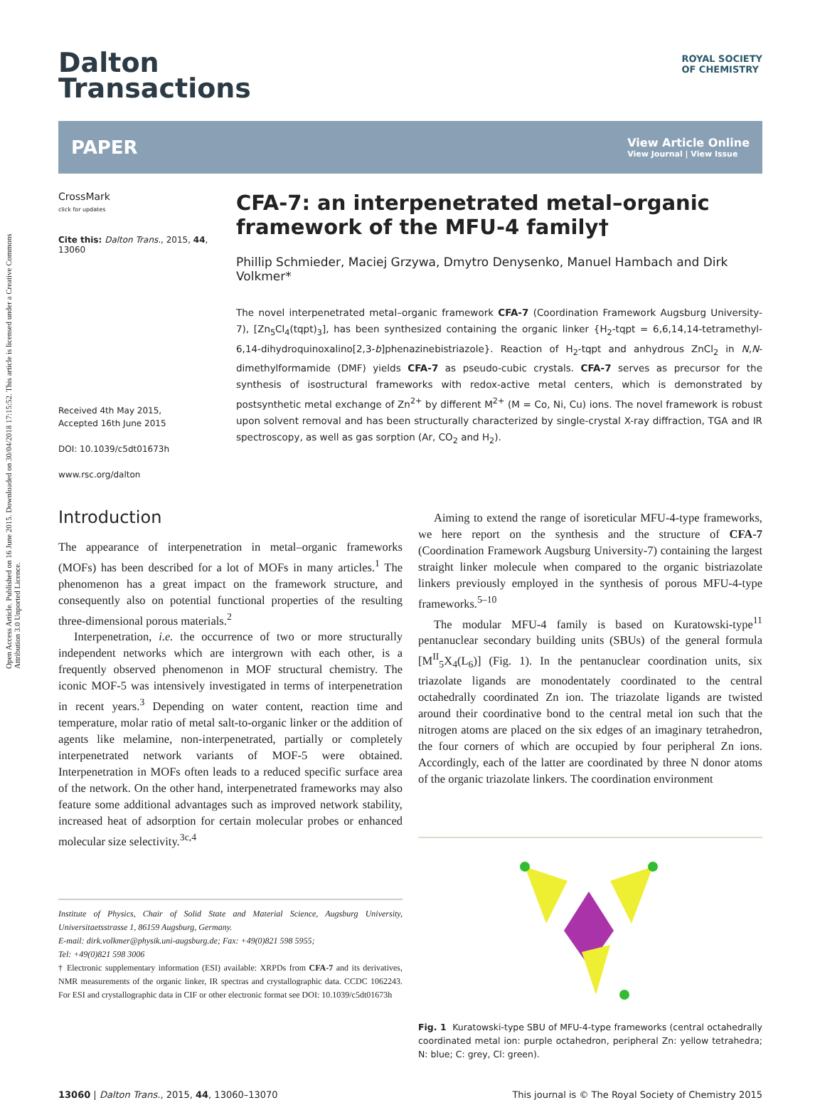Open Access Article. Published on 16 June 2015. Downloaded on 30/04/2018 17:15:52. This article is licensed under a Creative Commons Attribution 3.0 Unported Licence.
Dalton
Transactions
ROYAL SOCIETY
OF CHEMISTRY
PAPER View Article Online
View Journal | View Issue
CrossMark
click for updates
Cite this: Dalton Trans., 2015, 44, 13060
Received 4th May 2015,
Accepted 16th June 2015
DOI: 10.1039/c5dt01673h
www.rsc.org/dalton
CFA-7: an interpenetrated metal–organic framework of the MFU-4 family†
Phillip Schmieder, Maciej Grzywa, Dmytro Denysenko, Manuel Hambach and Dirk Volkmer*
The novel interpenetrated metal–organic framework CFA-7 (Coordination Framework Augsburg University-7), [Zn<sub>5</sub>Cl<sub>4</sub>(tqpt)<sub>3</sub>], has been synthesized containing the organic linker {H<sub>2</sub>-tqpt = 6,6,14,14-tetramethyl-6,14-dihydroquinoxalino[2,3-b]phenazinebistriazole}. Reaction of H<sub>2</sub>-tqpt and anhydrous ZnCl<sub>2</sub> in N,N-dimethylformamide (DMF) yields CFA-7 as pseudo-cubic crystals. CFA-7 serves as precursor for the synthesis of isostructural frameworks with redox-active metal centers, which is demonstrated by postsynthetic metal exchange of Zn<sup>2+</sup> by different M<sup>2+</sup> (M = Co, Ni, Cu) ions. The novel framework is robust upon solvent removal and has been structurally characterized by single-crystal X-ray diffraction, TGA and IR spectroscopy, as well as gas sorption (Ar, CO<sub>2</sub> and H<sub>2</sub>).
Introduction
The appearance of interpenetration in metal–organic frameworks (MOFs) has been described for a lot of MOFs in many articles.<sup>1</sup> The phenomenon has a great impact on the framework structure, and consequently also on potential functional properties of the resulting three-dimensional porous materials.<sup>2</sup>
Interpenetration, i.e. the occurrence of two or more structurally independent networks which are intergrown with each other, is a frequently observed phenomenon in MOF structural chemistry. The iconic MOF-5 was intensively investigated in terms of interpenetration in recent years.<sup>3</sup> Depending on water content, reaction time and temperature, molar ratio of metal salt-to-organic linker or the addition of agents like melamine, non-interpenetrated, partially or completely interpenetrated network variants of MOF-5 were obtained. Interpenetration in MOFs often leads to a reduced specific surface area of the network. On the other hand, interpenetrated frameworks may also feature some additional advantages such as improved network stability, increased heat of adsorption for certain molecular probes or enhanced molecular size selectivity.<sup>3c,4</sup>
Institute of Physics, Chair of Solid State and Material Science, Augsburg University, Universitaetsstrasse 1, 86159 Augsburg, Germany.
E-mail: dirk.volkmer@physik.uni-augsburg.de; Fax: +49(0)821 598 5955;
Tel: +49(0)821 598 3006
† Electronic supplementary information (ESI) available: XRPDs from CFA-7 and its derivatives, NMR measurements of the organic linker, IR spectras and crystallographic data. CCDC 1062243. For ESI and crystallographic data in CIF or other electronic format see DOI: 10.1039/c5dt01673h
Aiming to extend the range of isoreticular MFU-4-type frameworks, we here report on the synthesis and the structure of CFA-7 (Coordination Framework Augsburg University-7) containing the largest straight linker molecule when compared to the organic bistriazolate linkers previously employed in the synthesis of porous MFU-4-type frameworks.<sup>5–10</sup>
The modular MFU-4 family is based on Kuratowski-type<sup>11</sup> pentanuclear secondary building units (SBUs) of the general formula [M<sup>II</sup><sub>5</sub>X<sub>4</sub>(L<sub>6</sub>)] (Fig. 1). In the pentanuclear coordination units, six triazolate ligands are monodentately coordinated to the central octahedrally coordinated Zn ion. The triazolate ligands are twisted around their coordinative bond to the central metal ion such that the nitrogen atoms are placed on the six edges of an imaginary tetrahedron, the four corners of which are occupied by four peripheral Zn ions. Accordingly, each of the latter are coordinated by three N donor atoms of the organic triazolate linkers. The coordination environment
Fig. 1 Kuratowski-type SBU of MFU-4-type frameworks (central octahedrally coordinated metal ion: purple octahedron, peripheral Zn: yellow tetrahedra; N: blue; C: grey, Cl: green).
13060 | Dalton Trans., 2015, 44, 13060–13070 This journal is © The Royal Society of Chemistry 2015